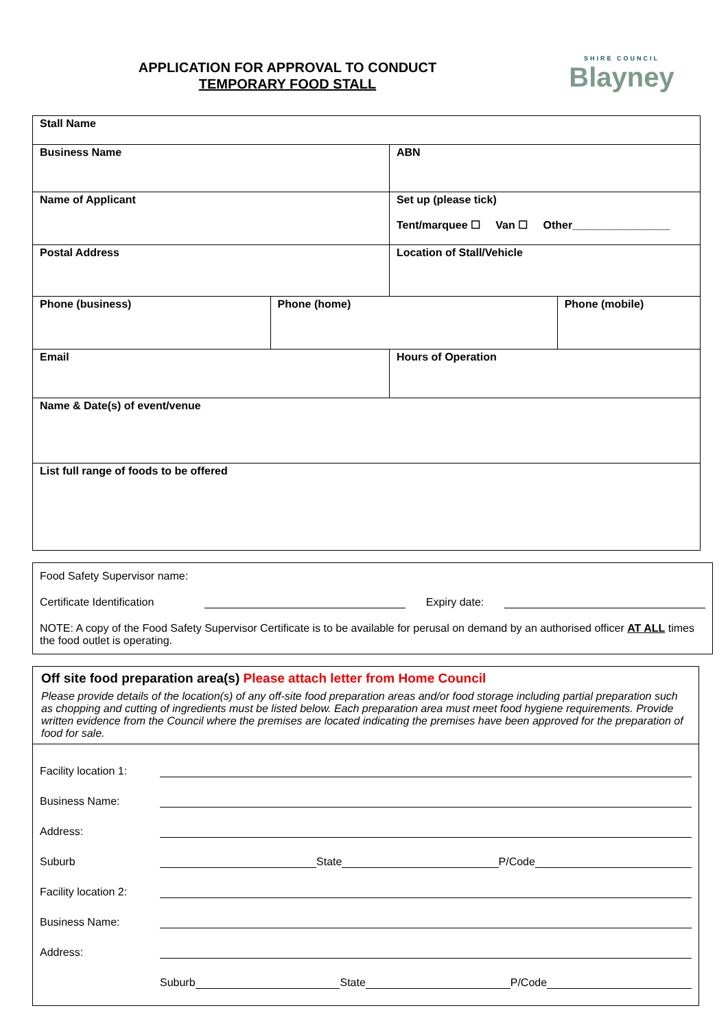APPLICATION FOR APPROVAL TO CONDUCT
TEMPORARY FOOD STALL
SHIRE COUNCIL
Blayney
| Stall Name | | | |
| Business Name | | ABN | |
| Name of Applicant | | Set up (please tick) Tent/marquee ☐ Van ☐ Other________________ | |
| Postal Address | | Location of Stall/Vehicle | |
| Phone (business) | Phone (home) | | Phone (mobile) |
| Email | | Hours of Operation | |
| Name & Date(s) of event/venue | | | |
| List full range of foods to be offered | | | |
Food Safety Supervisor name:
Certificate Identification Expiry date:
NOTE: A copy of the Food Safety Supervisor Certificate is to be available for perusal on demand by an authorised officer AT ALL times the food outlet is operating.
Off site food preparation area(s) Please attach letter from Home Council
Please provide details of the location(s) of any off-site food preparation areas and/or food storage including partial preparation such as chopping and cutting of ingredients must be listed below. Each preparation area must meet food hygiene requirements. Provide written evidence from the Council where the premises are located indicating the premises have been approved for the preparation of food for sale.
Facility location 1:
Business Name:
Address:
Suburb State P/Code
Facility location 2:
Business Name:
Address:
Suburb State P/Code